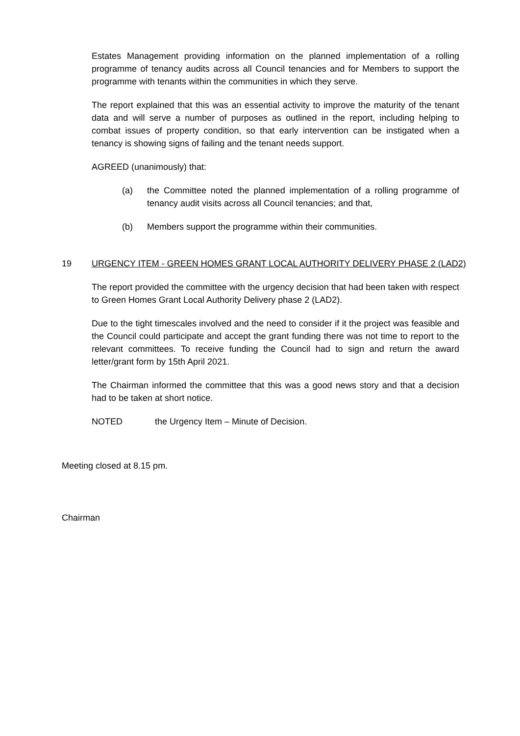Estates Management providing information on the planned implementation of a rolling programme of tenancy audits across all Council tenancies and for Members to support the programme with tenants within the communities in which they serve.
The report explained that this was an essential activity to improve the maturity of the tenant data and will serve a number of purposes as outlined in the report, including helping to combat issues of property condition, so that early intervention can be instigated when a tenancy is showing signs of failing and the tenant needs support.
AGREED (unanimously) that:
(a) the Committee noted the planned implementation of a rolling programme of tenancy audit visits across all Council tenancies; and that,
(b) Members support the programme within their communities.
19 URGENCY ITEM - GREEN HOMES GRANT LOCAL AUTHORITY DELIVERY PHASE 2 (LAD2)
The report provided the committee with the urgency decision that had been taken with respect to Green Homes Grant Local Authority Delivery phase 2 (LAD2).
Due to the tight timescales involved and the need to consider if it the project was feasible and the Council could participate and accept the grant funding there was not time to report to the relevant committees. To receive funding the Council had to sign and return the award letter/grant form by 15th April 2021.
The Chairman informed the committee that this was a good news story and that a decision had to be taken at short notice.
NOTED the Urgency Item – Minute of Decision.
Meeting closed at 8.15 pm.
Chairman